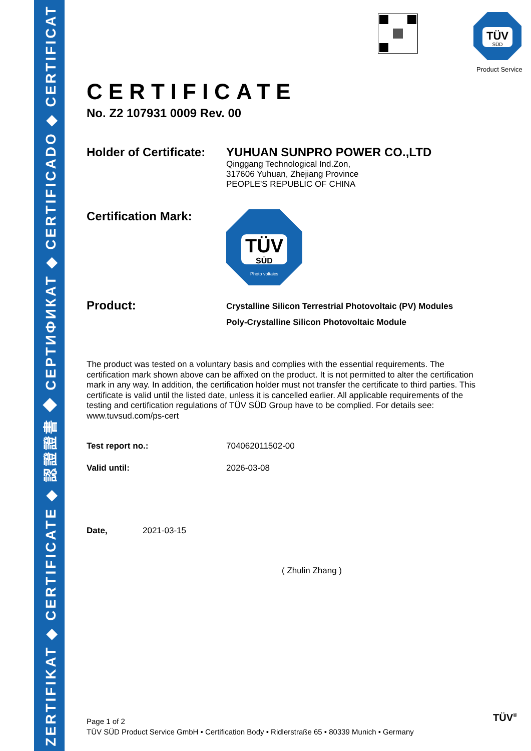ZERTIFIKAT ◆ CERTIFICATE ◆ 認證證書 ◆ СЕРТИФИКАТ ◆ CERTIFICADO ◆ CERTIFICAT
TÜV
SÜD
Product Service
CERTIFICATE
No. Z2 107931 0009 Rev. 00
Holder of Certificate:
YUHUAN SUNPRO POWER CO.,LTD
Qinggang Technological Ind.Zon,
317606 Yuhuan, Zhejiang Province
PEOPLE'S REPUBLIC OF CHINA
Certification Mark:
TÜV
SÜD
Photo voltaics
Product:
Crystalline Silicon Terrestrial Photovoltaic (PV) Modules
Poly-Crystalline Silicon Photovoltaic Module
The product was tested on a voluntary basis and complies with the essential requirements. The certification mark shown above can be affixed on the product. It is not permitted to alter the certification mark in any way. In addition, the certification holder must not transfer the certificate to third parties. This certificate is valid until the listed date, unless it is cancelled earlier. All applicable requirements of the testing and certification regulations of TÜV SÜD Group have to be complied. For details see: www.tuvsud.com/ps-cert
Test report no.: 704062011502-00
Valid until: 2026-03-08
Date, 2021-03-15
( Zhulin Zhang )
Page 1 of 2
TÜV SÜD Product Service GmbH • Certification Body • Ridlerstraße 65 • 80339 Munich • Germany
TÜV<sup>®</sup>